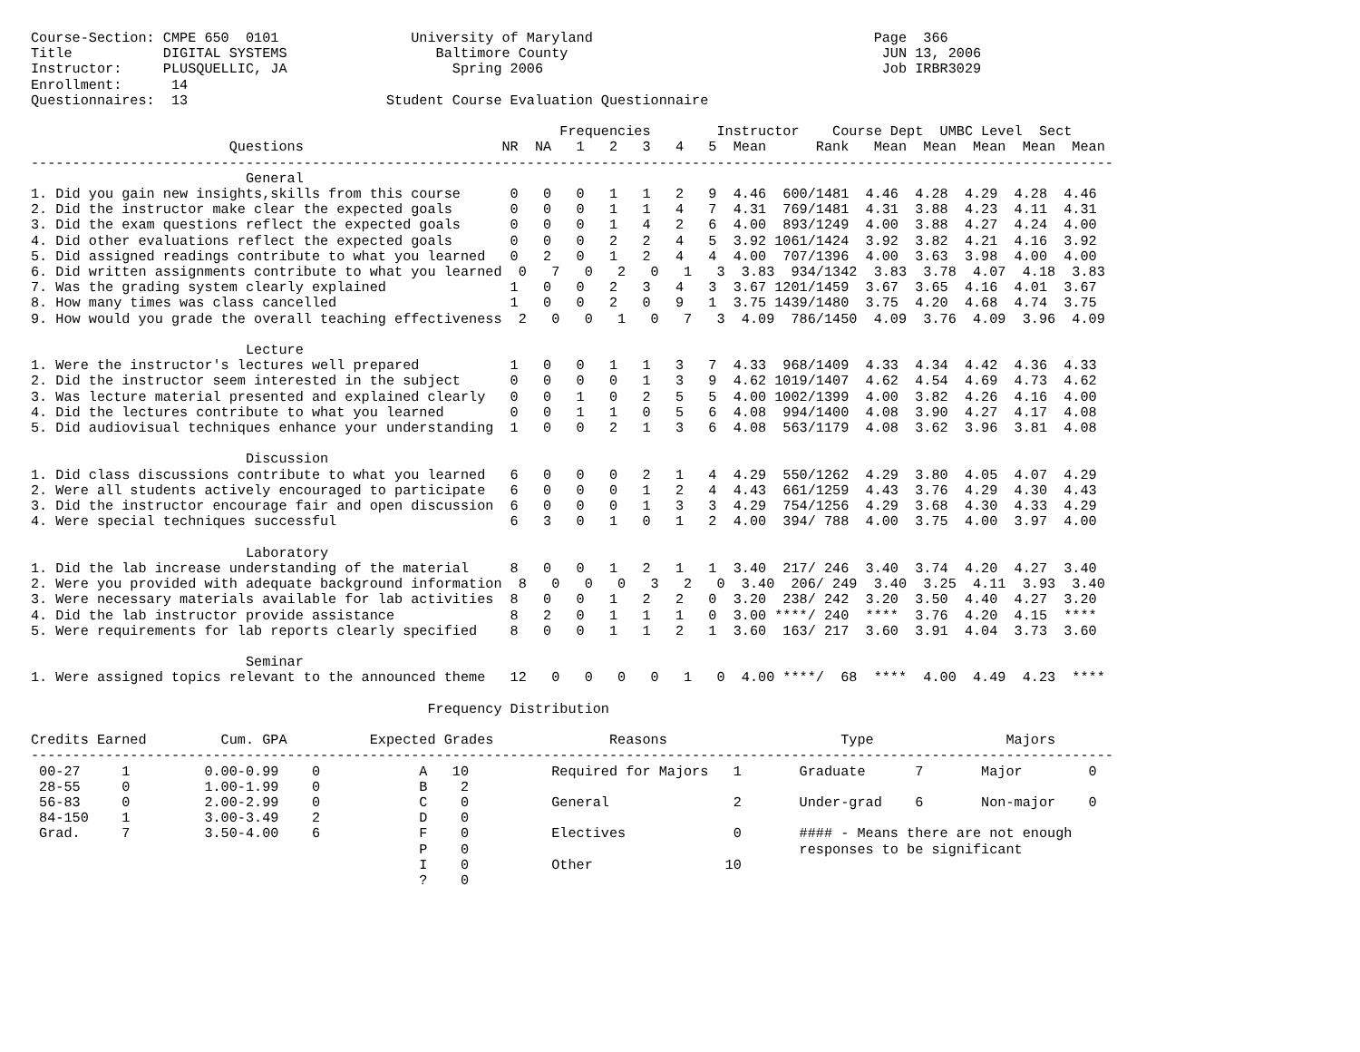Course-Section: CMPE 650  0101                University of Maryland                                  Page  366
Title           DIGITAL SYSTEMS                  Baltimore County                                      JUN 13, 2006
Instructor:     PLUSQUELLIC, JA                    Spring 2006                                         Job IRBR3029
Enrollment:      14
Questionnaires:  13                        Student Course Evaluation Questionnaire

                                                                Frequencies        Instructor    Course Dept  UMBC Level  Sect
                        Questions                        NR  NA   1   2   3   4   5  Mean      Rank   Mean  Mean  Mean  Mean  Mean
-----------------------------------------------------------------------------------------------------------------------------------
                          General
1. Did you gain new insights,skills from this course      0   0   0   1   1   2   9  4.46  600/1481  4.46  4.28  4.29  4.28  4.46
2. Did the instructor make clear the expected goals       0   0   0   1   1   4   7  4.31  769/1481  4.31  3.88  4.23  4.11  4.31
3. Did the exam questions reflect the expected goals      0   0   0   1   4   2   6  4.00  893/1249  4.00  3.88  4.27  4.24  4.00
4. Did other evaluations reflect the expected goals       0   0   0   2   2   4   5  3.92 1061/1424  3.92  3.82  4.21  4.16  3.92
5. Did assigned readings contribute to what you learned   0   2   0   1   2   4   4  4.00  707/1396  4.00  3.63  3.98  4.00  4.00
6. Did written assignments contribute to what you learned  0   7   0   2   0   1   3  3.83  934/1342  3.83  3.78  4.07  4.18  3.83
7. Was the grading system clearly explained               1   0   0   2   3   4   3  3.67 1201/1459  3.67  3.65  4.16  4.01  3.67
8. How many times was class cancelled                     1   0   0   2   0   9   1  3.75 1439/1480  3.75  4.20  4.68  4.74  3.75
9. How would you grade the overall teaching effectiveness  2   0   0   1   0   7   3  4.09  786/1450  4.09  3.76  4.09  3.96  4.09

                          Lecture
1. Were the instructor's lectures well prepared           1   0   0   1   1   3   7  4.33  968/1409  4.33  4.34  4.42  4.36  4.33
2. Did the instructor seem interested in the subject      0   0   0   0   1   3   9  4.62 1019/1407  4.62  4.54  4.69  4.73  4.62
3. Was lecture material presented and explained clearly   0   0   1   0   2   5   5  4.00 1002/1399  4.00  3.82  4.26  4.16  4.00
4. Did the lectures contribute to what you learned        0   0   1   1   0   5   6  4.08  994/1400  4.08  3.90  4.27  4.17  4.08
5. Did audiovisual techniques enhance your understanding  1   0   0   2   1   3   6  4.08  563/1179  4.08  3.62  3.96  3.81  4.08

                          Discussion
1. Did class discussions contribute to what you learned   6   0   0   0   2   1   4  4.29  550/1262  4.29  3.80  4.05  4.07  4.29
2. Were all students actively encouraged to participate   6   0   0   0   1   2   4  4.43  661/1259  4.43  3.76  4.29  4.30  4.43
3. Did the instructor encourage fair and open discussion  6   0   0   0   1   3   3  4.29  754/1256  4.29  3.68  4.30  4.33  4.29
4. Were special techniques successful                     6   3   0   1   0   1   2  4.00  394/ 788  4.00  3.75  4.00  3.97  4.00

                          Laboratory
1. Did the lab increase understanding of the material     8   0   0   1   2   1   1  3.40  217/ 246  3.40  3.74  4.20  4.27  3.40
2. Were you provided with adequate background information  8   0   0   0   3   2   0  3.40  206/ 249  3.40  3.25  4.11  3.93  3.40
3. Were necessary materials available for lab activities  8   0   0   1   2   2   0  3.20  238/ 242  3.20  3.50  4.40  4.27  3.20
4. Did the lab instructor provide assistance              8   2   0   1   1   1   0  3.00 ****/ 240  ****  3.76  4.20  4.15  ****
5. Were requirements for lab reports clearly specified    8   0   0   1   1   2   1  3.60  163/ 217  3.60  3.91  4.04  3.73  3.60

                          Seminar
1. Were assigned topics relevant to the announced theme   12   0   0   0   0   1   0  4.00 ****/  68  ****  4.00  4.49  4.23  ****

                                                Frequency Distribution

Credits Earned         Cum. GPA          Expected Grades              Reasons                     Type                Majors
-----------------------------------------------------------------------------------------------------------------------------------
 00-27     1         0.00-0.99    0            A   10          Required for Majors   1       Graduate      7       Major        0
 28-55     0         1.00-1.99    0            B    2
 56-83     0         2.00-2.99    0            C    0          General               2       Under-grad    6       Non-major    0
 84-150    1         3.00-3.49    2            D    0
 Grad.     7         3.50-4.00    6            F    0          Electives             0       #### - Means there are not enough
                                               P    0                                        responses to be significant
                                               I    0          Other                10
                                               ?    0